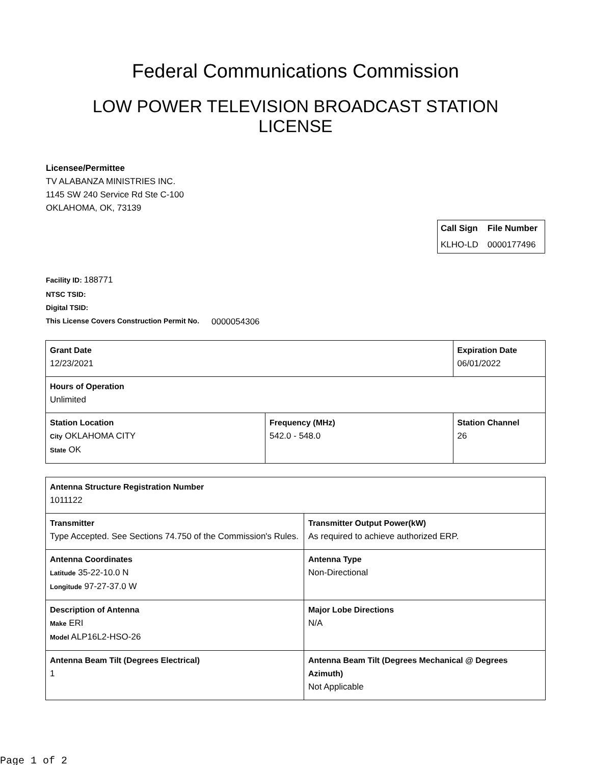Federal Communications Commission
LOW POWER TELEVISION BROADCAST STATION LICENSE
Licensee/Permittee
TV ALABANZA MINISTRIES INC.
1145 SW 240 Service Rd Ste C-100
OKLAHOMA, OK, 73139
| Call Sign | File Number |
| --- | --- |
| KLHO-LD | 0000177496 |
Facility ID: 188771
NTSC TSID:
Digital TSID:
This License Covers Construction Permit No.
0000054306
| Grant Date 12/23/2021 | | Expiration Date 06/01/2022 | |
| Hours of Operation Unlimited | | | |
| Station Location City OKLAHOMA CITY State OK | Frequency (MHz) 542.0 - 548.0 | | Station Channel 26 |
| Antenna Structure Registration Number 1011122 | |
| Transmitter Type Accepted. See Sections 74.750 of the Commission's Rules. | Transmitter Output Power(kW) As required to achieve authorized ERP. |
| Antenna Coordinates Latitude 35-22-10.0 N Longitude 97-27-37.0 W | Antenna Type Non-Directional |
| Description of Antenna Make ERI Model ALP16L2-HSO-26 | Major Lobe Directions N/A |
| Antenna Beam Tilt (Degrees Electrical) 1 | Antenna Beam Tilt (Degrees Mechanical @ Degrees Azimuth) Not Applicable |
Page 1 of 2